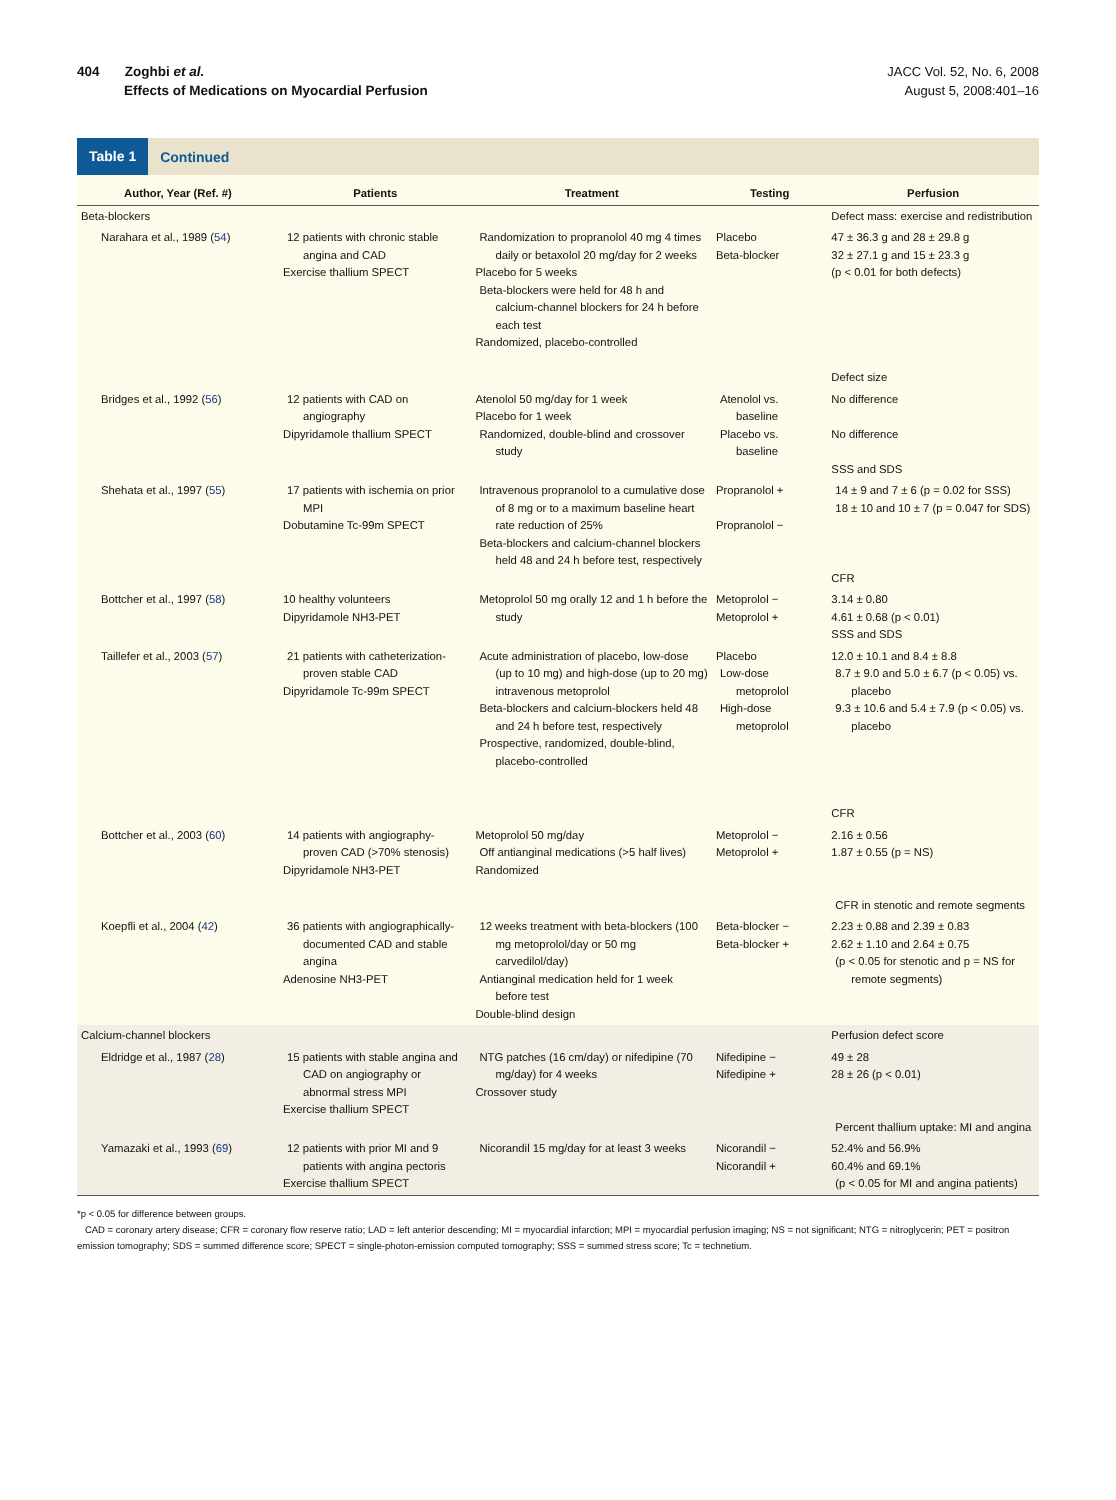404 Zoghbi et al.
Effects of Medications on Myocardial Perfusion
JACC Vol. 52, No. 6, 2008
August 5, 2008:401–16
Table 1 Continued
| Author, Year (Ref. #) | Patients | Treatment | Testing | Perfusion |
| --- | --- | --- | --- | --- |
| Beta-blockers | | | | Defect mass: exercise and redistribution |
| Narahara et al., 1989 ( 54 ) | 12 patients with chronic stable angina and CAD Exercise thallium SPECT | Randomization to propranolol 40 mg 4 times daily or betaxolol 20 mg/day for 2 weeks Placebo for 5 weeks Beta-blockers were held for 48 h and calcium-channel blockers for 24 h before each test Randomized, placebo-controlled | Placebo Beta-blocker | 47 ± 36.3 g and 28 ± 29.8 g 32 ± 27.1 g and 15 ± 23.3 g (p < 0.01 for both defects) Defect size |
| Bridges et al., 1992 ( 56 ) | 12 patients with CAD on angiography Dipyridamole thallium SPECT | Atenolol 50 mg/day for 1 week Placebo for 1 week Randomized, double-blind and crossover study | Atenolol vs. baseline Placebo vs. baseline | No difference No difference SSS and SDS |
| Shehata et al., 1997 ( 55 ) | 17 patients with ischemia on prior MPI Dobutamine Tc-99m SPECT | Intravenous propranolol to a cumulative dose of 8 mg or to a maximum baseline heart rate reduction of 25% Beta-blockers and calcium-channel blockers held 48 and 24 h before test, respectively | Propranolol + Propranolol − | 14 ± 9 and 7 ± 6 (p = 0.02 for SSS) 18 ± 10 and 10 ± 7 (p = 0.047 for SDS) CFR |
| Bottcher et al., 1997 ( 58 ) | 10 healthy volunteers Dipyridamole NH3-PET | Metoprolol 50 mg orally 12 and 1 h before the study | Metoprolol − Metoprolol + | 3.14 ± 0.80 4.61 ± 0.68 (p < 0.01) SSS and SDS |
| Taillefer et al., 2003 ( 57 ) | 21 patients with catheterization-proven stable CAD Dipyridamole Tc-99m SPECT | Acute administration of placebo, low-dose (up to 10 mg) and high-dose (up to 20 mg) intravenous metoprolol Beta-blockers and calcium-blockers held 48 and 24 h before test, respectively Prospective, randomized, double-blind, placebo-controlled | Placebo Low-dose metoprolol High-dose metoprolol | 12.0 ± 10.1 and 8.4 ± 8.8 8.7 ± 9.0 and 5.0 ± 6.7 (p < 0.05) vs. placebo 9.3 ± 10.6 and 5.4 ± 7.9 (p < 0.05) vs. placebo CFR |
| Bottcher et al., 2003 ( 60 ) | 14 patients with angiography-proven CAD (>70% stenosis) Dipyridamole NH3-PET | Metoprolol 50 mg/day Off antianginal medications (>5 half lives) Randomized | Metoprolol − Metoprolol + | 2.16 ± 0.56 1.87 ± 0.55 (p = NS) CFR in stenotic and remote segments |
| Koepfli et al., 2004 ( 42 ) | 36 patients with angiographically-documented CAD and stable angina Adenosine NH3-PET | 12 weeks treatment with beta-blockers (100 mg metoprolol/day or 50 mg carvedilol/day) Antianginal medication held for 1 week before test Double-blind design | Beta-blocker − Beta-blocker + | 2.23 ± 0.88 and 2.39 ± 0.83 2.62 ± 1.10 and 2.64 ± 0.75 (p < 0.05 for stenotic and p = NS for remote segments) |
| Calcium-channel blockers | | | | Perfusion defect score |
| Eldridge et al., 1987 ( 28 ) | 15 patients with stable angina and CAD on angiography or abnormal stress MPI Exercise thallium SPECT | NTG patches (16 cm/day) or nifedipine (70 mg/day) for 4 weeks Crossover study | Nifedipine − Nifedipine + | 49 ± 28 28 ± 26 (p < 0.01) Percent thallium uptake: MI and angina |
| Yamazaki et al., 1993 ( 69 ) | 12 patients with prior MI and 9 patients with angina pectoris Exercise thallium SPECT | Nicorandil 15 mg/day for at least 3 weeks | Nicorandil − Nicorandil + | 52.4% and 56.9% 60.4% and 69.1% (p < 0.05 for MI and angina patients) |
*p < 0.05 for difference between groups.
CAD = coronary artery disease; CFR = coronary flow reserve ratio; LAD = left anterior descending; MI = myocardial infarction; MPI = myocardial perfusion imaging; NS = not significant; NTG = nitroglycerin; PET = positron emission tomography; SDS = summed difference score; SPECT = single-photon-emission computed tomography; SSS = summed stress score; Tc = technetium.